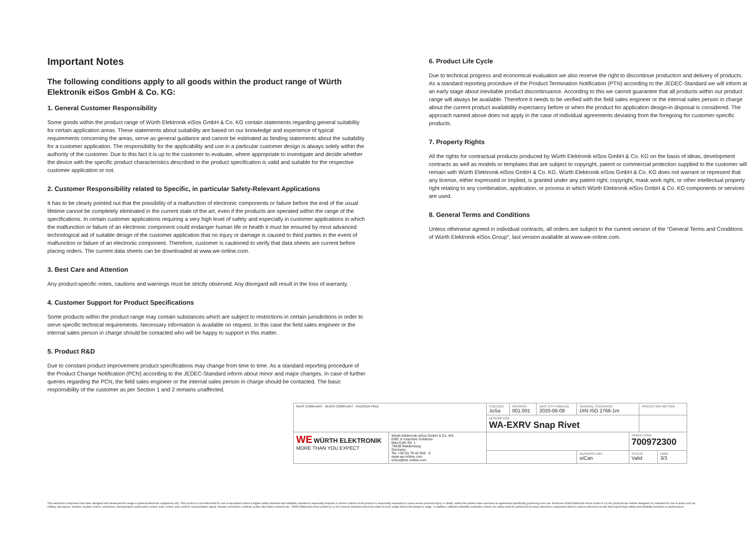Important Notes
The following conditions apply to all goods within the product range of Würth Elektronik eiSos GmbH & Co. KG:
1. General Customer Responsibility
Some goods within the product range of Würth Elektronik eiSos GmbH & Co. KG contain statements regarding general suitability for certain application areas. These statements about suitability are based on our knowledge and experience of typical requirements concerning the areas, serve as general guidance and cannot be estimated as binding statements about the suitability for a customer application. The responsibility for the applicability and use in a particular customer design is always solely within the authority of the customer. Due to this fact it is up to the customer to evaluate, where appropriate to investigate and decide whether the device with the specific product characteristics described in the product specification is valid and suitable for the respective customer application or not.
2. Customer Responsibility related to Specific, in particular Safety-Relevant Applications
It has to be clearly pointed out that the possibility of a malfunction of electronic components or failure before the end of the usual lifetime cannot be completely eliminated in the current state of the art, even if the products are operated within the range of the specifications. In certain customer applications requiring a very high level of safety and especially in customer applications in which the malfunction or failure of an electronic component could endanger human life or health it must be ensured by most advanced technological aid of suitable design of the customer application that no injury or damage is caused to third parties in the event of malfunction or failure of an electronic component. Therefore, customer is cautioned to verify that data sheets are current before placing orders. The current data sheets can be downloaded at www.we-online.com.
3. Best Care and Attention
Any product-specific notes, cautions and warnings must be strictly observed. Any disregard will result in the loss of warranty.
4. Customer Support for Product Specifications
Some products within the product range may contain substances which are subject to restrictions in certain jurisdictions in order to serve specific technical requirements. Necessary information is available on request. In this case the field sales engineer or the internal sales person in charge should be contacted who will be happy to support in this matter.
5. Product R&D
Due to constant product improvement product specifications may change from time to time. As a standard reporting procedure of the Product Change Notification (PCN) according to the JEDEC-Standard inform about minor and major changes. In case of further queries regarding the PCN, the field sales engineer or the internal sales person in charge should be contacted. The basic responsibility of the customer as per Section 1 and 2 remains unaffected.
6. Product Life Cycle
Due to technical progress and economical evaluation we also reserve the right to discontinue production and delivery of products. As a standard reporting procedure of the Product Termination Notification (PTN) according to the JEDEC-Standard we will inform at an early stage about inevitable product discontinuance. According to this we cannot guarantee that all products within our product range will always be available. Therefore it needs to be verified with the field sales engineer or the internal sales person in charge about the current product availability expectancy before or when the product for application design-in disposal is considered. The approach named above does not apply in the case of individual agreements deviating from the foregoing for customer-specific products.
7. Property Rights
All the rights for contractual products produced by Würth Elektronik eiSos GmbH & Co. KG on the basis of ideas, development contracts as well as models or templates that are subject to copyright, patent or commercial protection supplied to the customer will remain with Würth Elektronik eiSos GmbH & Co. KG. Würth Elektronik eiSos GmbH & Co. KG does not warrant or represent that any license, either expressed or implied, is granted under any patent right, copyright, mask work right, or other intellectual property right relating to any combination, application, or process in which Würth Elektronik eiSos GmbH & Co. KG components or services are used.
8. General Terms and Conditions
Unless otherwise agreed in individual contracts, all orders are subject to the current version of the “General Terms and Conditions of Würth Elektronik eiSos Group”, last version available at www.we-online.com.
| RoHS COMPLIANT REACh COMPLIANT HALOGEN FREE | | CHECKED JuSa | REVISION 001.001 | DATE (YYYY-MM-DD) 2020-06-09 | GENERAL TOLERANCE DIN ISO 2768-1m | | PROJECTION METHOD | |
| | | DESCRIPTION WA-EXRV Snap Rivet | | | | | | |
| WE WÜRTH ELEKTRONIK MORE THAN YOU EXPECT | Würth Elektronik eiSos GmbH & Co. KG EMC & Inductive Solutions Max-Eyth-Str. 1 74638 Waldenburg Germany Tel. +49 (0) 79 42 945 - 0 www.we-online.com eiSos@we-online.com | | | | | ORDER CODE 700972300 | | |
| | | | | | BUSINESS UNIT eiCan | STATUS Valid | | PAGE 3/3 |
This electronic component has been designed and developed for usage in general electronic equipment only. This product is not authorized for use in equipment where a higher safety standard and reliability standard is especially required or where a failure of the product is reasonably expected to cause severe personal injury or death, unless the parties have executed an agreement specifically governing such use. Moreover Würth Elektronik eiSos GmbH & Co KG products are neither designed nor intended for use in areas such as military, aerospace, aviation, nuclear control, submarine, transportation (automotive control, train control, ship control), transportation signal, disaster prevention, medical, public information network etc.. Würth Elektronik eiSos GmbH & Co KG must be informed about the intent of such usage before the design-in stage. In addition, sufficient reliability evaluation checks for safety must be performed on every electronic component which is used in electrical circuits that require high safety and reliability functions or performance.